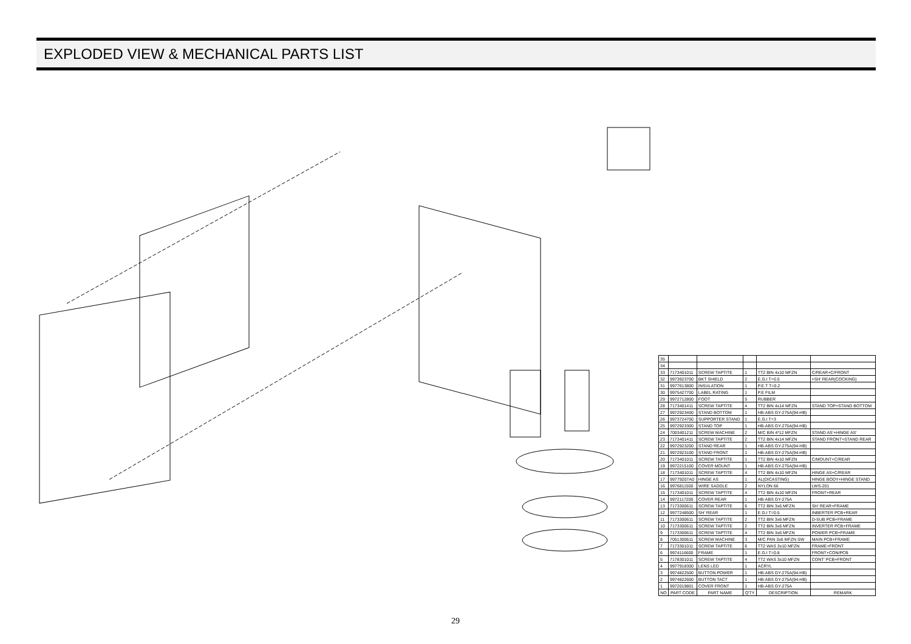EXPLODED VIEW & MECHANICAL PARTS LIST
| 35 | | | | | |
| 34 | | | | | |
| 33 | 7173401011 | SCREW TAPTITE | 1 | TT2 BIN 4x10 MFZN | C/REAR+C/FRONT |
| 32 | 9973923700 | BKT SHIELD | 2 | E.G.I T=0.5 | +SH' REAR(COCKING) |
| 31 | 9977613800 | INSULATION | 1 | P.E.T T=0.2 | |
| 30 | 9975427700 | LABEL RATING | 1 | P.E FILM | |
| 29 | 9972712800 | FOOT | 5 | RUBBER | |
| 28 | 7173401411 | SCREW TAPTITE | 4 | TT2 BIN 4x14 MFZN | STAND TOP+STAND BOTTOM |
| 27 | 9972923400 | STAND BOTTOM | 1 | HB-ABS GY-275A(94-HB) | |
| 26 | 9973724700 | SUPPORTER STAND | 1 | E.G.I T=3 | |
| 25 | 9972923300 | STAND TOP | 1 | HB-ABS GY-275A(94-HB) | |
| 24 | 7003401211 | SCREW MACHINE | 2 | M/C BIN 4*12 MFZN | STAND AS'+HINGE AS' |
| 23 | 7173401411 | SCREW TAPTITE | 2 | TT2 BIN 4x14 MFZN | STAND FRONT+STAND REAR |
| 22 | 9972923200 | STAND REAR | 1 | HB-ABS GY-275A(94-HB) | |
| 21 | 9972923100 | STAND FRONT | 1 | HB-ABS GY-275A(94-HB) | |
| 20 | 7173401011 | SCREW TAPTITE | 1 | TT2 BIN 4x10 MFZN | C/MOUNT+C/REAR |
| 19 | 9972215100 | COVER MOUNT | 1 | HB-ABS GY-275A(94-HB) | |
| 18 | 7173401011 | SCREW TAPTITE | 4 | TT2 BIN 4x10 MFZN | HINGE AS+C/REAR |
| 17 | 99779207A0 | HINGE AS | 1 | AL(DICASTING) | HINGE BODY+HINGE STAND |
| 16 | 9976811500 | WIRE SADDLE | 2 | NYLON 66 | LWS-201 |
| 15 | 7173401011 | SCREW TAPTITE | 4 | TT2 BIN 4x10 MFZN | FRONT+REAR |
| 14 | 9972117200 | COVER REAR | 1 | HB-ABS GY-275A | |
| 13 | 7173300611 | SCREW TAPTITE | 6 | TT2 BIN 3x6 MFZN | SH' REAR+FRAME |
| 12 | 9977248500 | SH' REAR | 1 | E.G.I T=0.5 | INBERTER PCB+REAR |
| 11 | 7173300611 | SCREW TAPTITE | 2 | TT2 BIN 3x6 MFZN | D-SUB PCB+FRAME |
| 10 | 7173300611 | SCREW TAPTITE | 2 | TT2 BIN 3x6 MFZN | INVERTER PCB+FRAME |
| 9 | 7173300611 | SCREW TAPTITE | 4 | TT2 BIN 3x6 MFZN | POWER PCB+FRAME |
| 8 | 7051300611 | SCREW MACHINE | 3 | M/C PAN 3x6 MFZN SW | MAIN PCB+FRAME |
| 7 | 7173301011 | SCREW TAPTITE | 6 | TT2 WAS 3x10 MFZN | FRAME+FRONT |
| 6 | 9974116600 | FRAME | 1 | E.G.I T=0.8 | FRONT+CON/PCB |
| 5 | 7178301011 | SCREW TAPTITE | 4 | TT2 WAS 3x10 MFZN | CONT' PCB+FRONT |
| 4 | 9977918300 | LENS LED | 1 | ACRYL | |
| 3 | 9974822500 | BUTTON POWER | 1 | HB-ABS GY-275A(94-HB) | |
| 2 | 9974822600 | BUTTON TACT | 1 | HB-ABS GY-275A(94-HB) | |
| 1 | 9972019801 | COVER FRONT | 1 | HB-ABS GY-275A | |
| NO | PART CODE | PART NAME | Q'TY | DESCRIPTION | REMARK |
29